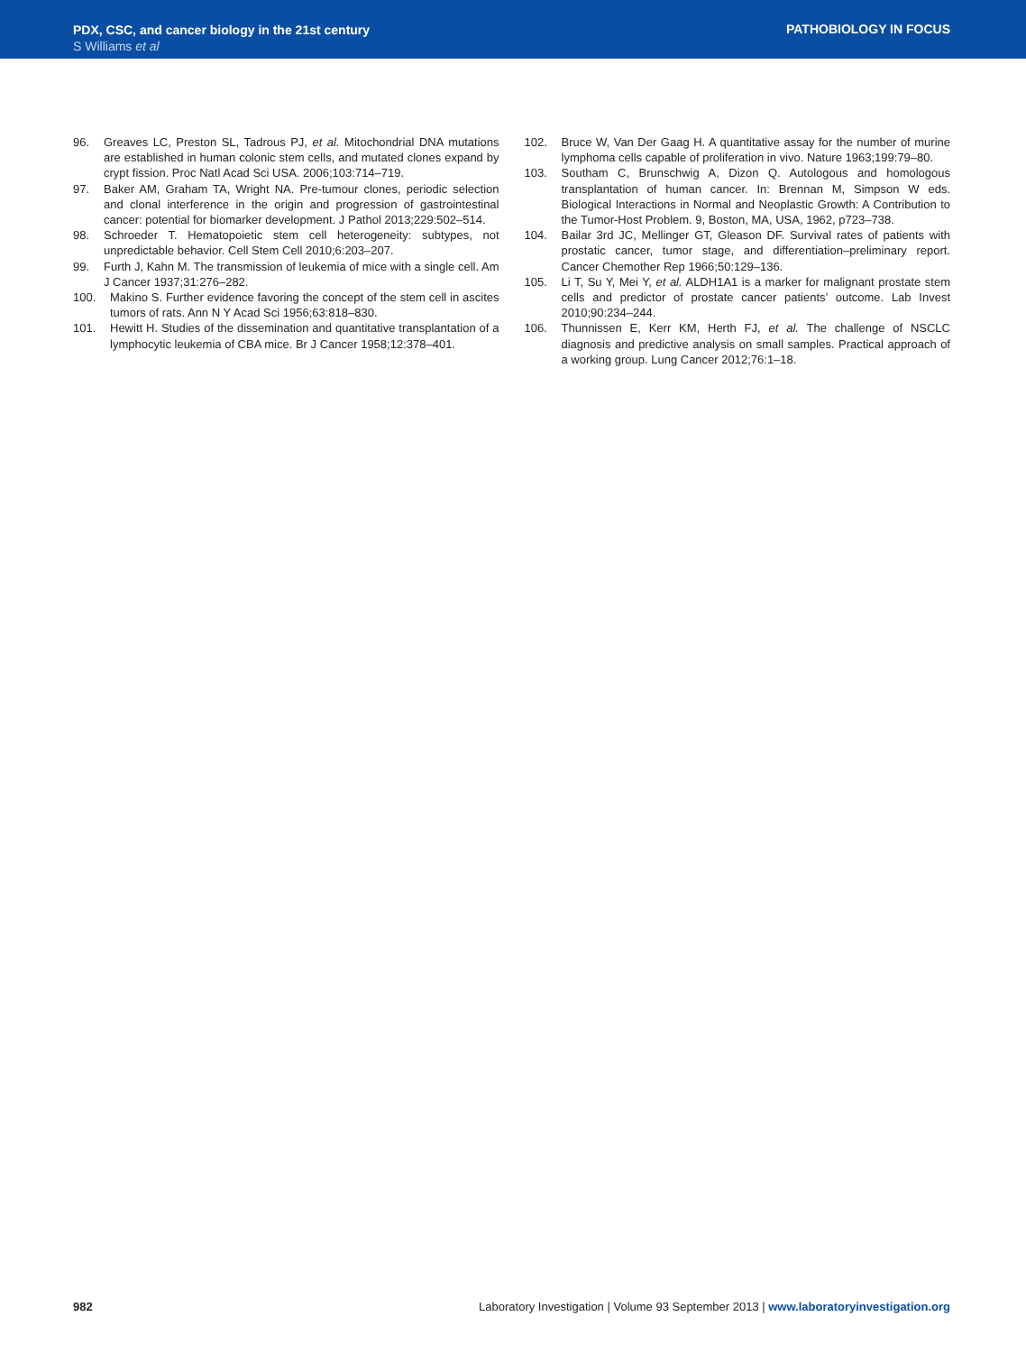PDX, CSC, and cancer biology in the 21st century
S Williams et al
PATHOBIOLOGY IN FOCUS
96. Greaves LC, Preston SL, Tadrous PJ, et al. Mitochondrial DNA mutations are established in human colonic stem cells, and mutated clones expand by crypt fission. Proc Natl Acad Sci USA. 2006;103:714–719.
97. Baker AM, Graham TA, Wright NA. Pre-tumour clones, periodic selection and clonal interference in the origin and progression of gastrointestinal cancer: potential for biomarker development. J Pathol 2013;229:502–514.
98. Schroeder T. Hematopoietic stem cell heterogeneity: subtypes, not unpredictable behavior. Cell Stem Cell 2010;6:203–207.
99. Furth J, Kahn M. The transmission of leukemia of mice with a single cell. Am J Cancer 1937;31:276–282.
100. Makino S. Further evidence favoring the concept of the stem cell in ascites tumors of rats. Ann N Y Acad Sci 1956;63:818–830.
101. Hewitt H. Studies of the dissemination and quantitative transplantation of a lymphocytic leukemia of CBA mice. Br J Cancer 1958;12:378–401.
102. Bruce W, Van Der Gaag H. A quantitative assay for the number of murine lymphoma cells capable of proliferation in vivo. Nature 1963;199:79–80.
103. Southam C, Brunschwig A, Dizon Q. Autologous and homologous transplantation of human cancer. In: Brennan M, Simpson W eds. Biological Interactions in Normal and Neoplastic Growth: A Contribution to the Tumor-Host Problem. 9, Boston, MA, USA, 1962, p723–738.
104. Bailar 3rd JC, Mellinger GT, Gleason DF. Survival rates of patients with prostatic cancer, tumor stage, and differentiation–preliminary report. Cancer Chemother Rep 1966;50:129–136.
105. Li T, Su Y, Mei Y, et al. ALDH1A1 is a marker for malignant prostate stem cells and predictor of prostate cancer patients’ outcome. Lab Invest 2010;90:234–244.
106. Thunnissen E, Kerr KM, Herth FJ, et al. The challenge of NSCLC diagnosis and predictive analysis on small samples. Practical approach of a working group. Lung Cancer 2012;76:1–18.
982 Laboratory Investigation | Volume 93 September 2013 | www.laboratoryinvestigation.org